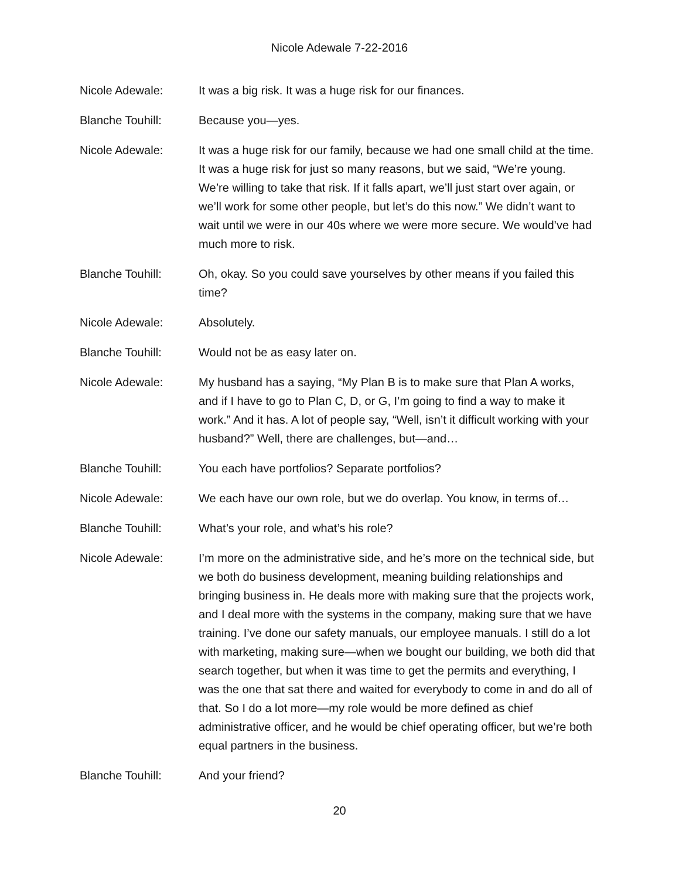Nicole Adewale 7-22-2016
Nicole Adewale: It was a big risk. It was a huge risk for our finances.
Blanche Touhill: Because you—yes.
Nicole Adewale: It was a huge risk for our family, because we had one small child at the time. It was a huge risk for just so many reasons, but we said, “We’re young. We’re willing to take that risk. If it falls apart, we’ll just start over again, or we’ll work for some other people, but let’s do this now.” We didn’t want to wait until we were in our 40s where we were more secure. We would’ve had much more to risk.
Blanche Touhill: Oh, okay. So you could save yourselves by other means if you failed this time?
Nicole Adewale: Absolutely.
Blanche Touhill: Would not be as easy later on.
Nicole Adewale: My husband has a saying, “My Plan B is to make sure that Plan A works, and if I have to go to Plan C, D, or G, I’m going to find a way to make it work.” And it has. A lot of people say, “Well, isn’t it difficult working with your husband?” Well, there are challenges, but—and…
Blanche Touhill: You each have portfolios? Separate portfolios?
Nicole Adewale: We each have our own role, but we do overlap. You know, in terms of…
Blanche Touhill: What’s your role, and what’s his role?
Nicole Adewale: I’m more on the administrative side, and he’s more on the technical side, but we both do business development, meaning building relationships and bringing business in. He deals more with making sure that the projects work, and I deal more with the systems in the company, making sure that we have training. I’ve done our safety manuals, our employee manuals. I still do a lot with marketing, making sure—when we bought our building, we both did that search together, but when it was time to get the permits and everything, I was the one that sat there and waited for everybody to come in and do all of that. So I do a lot more—my role would be more defined as chief administrative officer, and he would be chief operating officer, but we’re both equal partners in the business.
Blanche Touhill: And your friend?
20